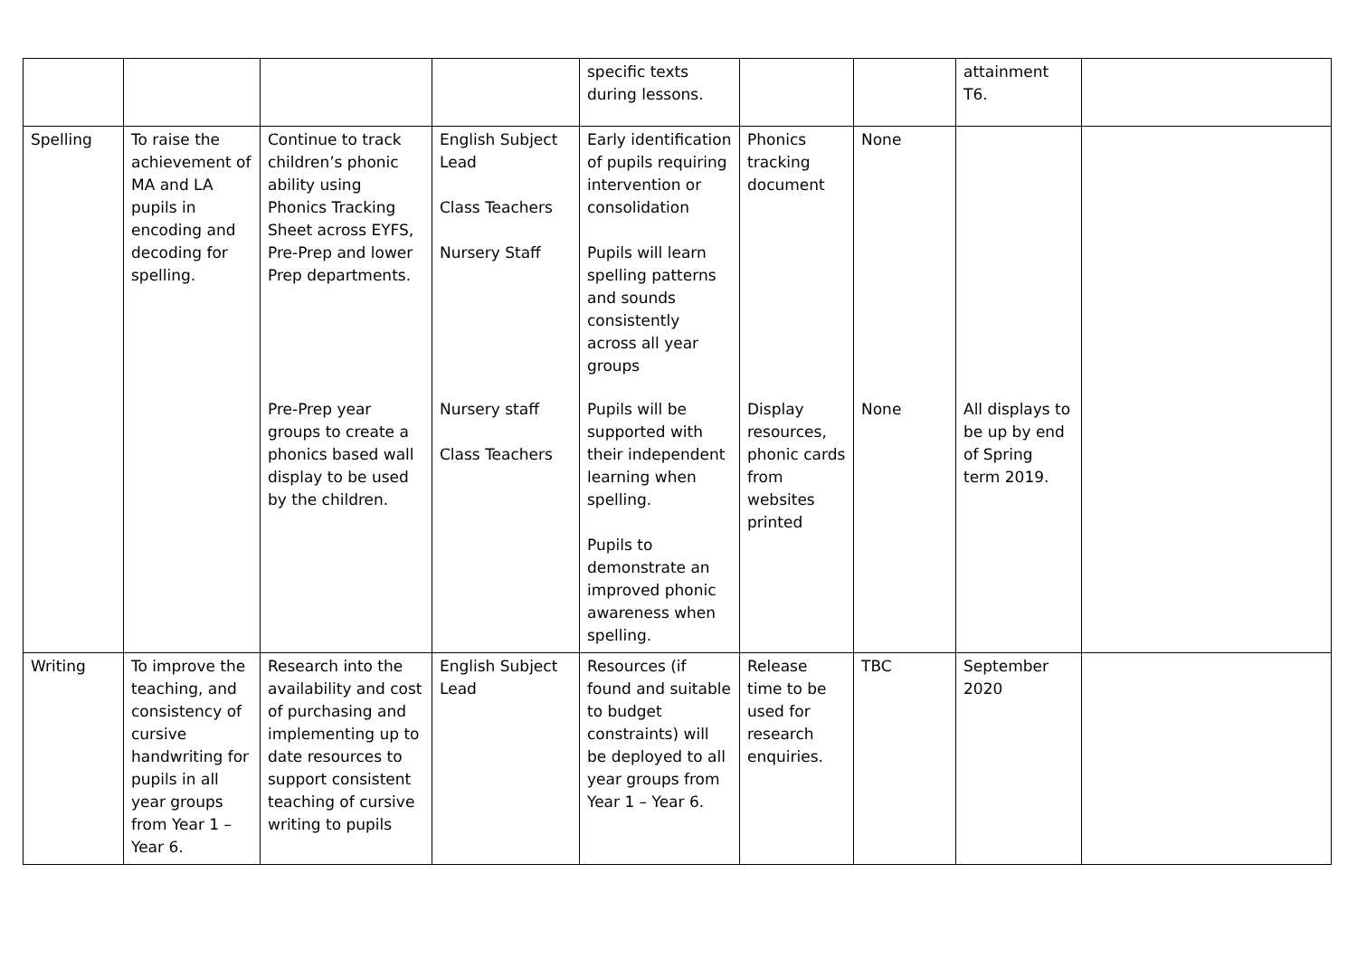| | | | | specific texts during lessons. | | | attainment T6. | |
| Spelling | To raise the achievement of MA and LA pupils in encoding and decoding for spelling. | Continue to track children’s phonic ability using Phonics Tracking Sheet across EYFS, Pre-Prep and lower Prep departments. | English Subject Lead Class Teachers Nursery Staff | Early identification of pupils requiring intervention or consolidation Pupils will learn spelling patterns and sounds consistently across all year groups | Phonics tracking document | None | | |
| | | Pre-Prep year groups to create a phonics based wall display to be used by the children. | Nursery staff Class Teachers | Pupils will be supported with their independent learning when spelling. Pupils to demonstrate an improved phonic awareness when spelling. | Display resources, phonic cards from websites printed | None | All displays to be up by end of Spring term 2019. | |
| Writing | To improve the teaching, and consistency of cursive handwriting for pupils in all year groups from Year 1 – Year 6. | Research into the availability and cost of purchasing and implementing up to date resources to support consistent teaching of cursive writing to pupils | English Subject Lead | Resources (if found and suitable to budget constraints) will be deployed to all year groups from Year 1 – Year 6. | Release time to be used for research enquiries. | TBC | September 2020 | |